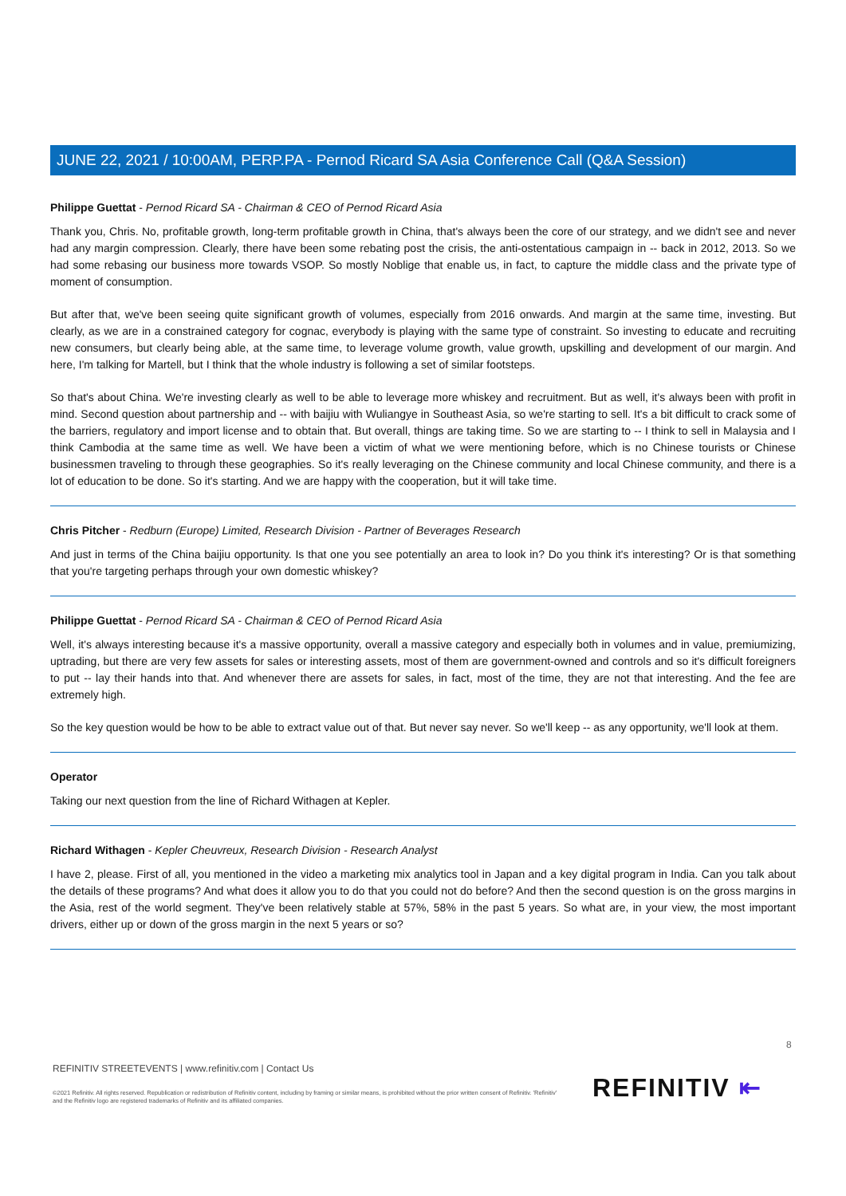JUNE 22, 2021 / 10:00AM, PERP.PA - Pernod Ricard SA Asia Conference Call (Q&A Session)
Philippe Guettat - Pernod Ricard SA - Chairman & CEO of Pernod Ricard Asia
Thank you, Chris. No, profitable growth, long-term profitable growth in China, that's always been the core of our strategy, and we didn't see and never had any margin compression. Clearly, there have been some rebating post the crisis, the anti-ostentatious campaign in -- back in 2012, 2013. So we had some rebasing our business more towards VSOP. So mostly Noblige that enable us, in fact, to capture the middle class and the private type of moment of consumption.
But after that, we've been seeing quite significant growth of volumes, especially from 2016 onwards. And margin at the same time, investing. But clearly, as we are in a constrained category for cognac, everybody is playing with the same type of constraint. So investing to educate and recruiting new consumers, but clearly being able, at the same time, to leverage volume growth, value growth, upskilling and development of our margin. And here, I'm talking for Martell, but I think that the whole industry is following a set of similar footsteps.
So that's about China. We're investing clearly as well to be able to leverage more whiskey and recruitment. But as well, it's always been with profit in mind. Second question about partnership and -- with baijiu with Wuliangye in Southeast Asia, so we're starting to sell. It's a bit difficult to crack some of the barriers, regulatory and import license and to obtain that. But overall, things are taking time. So we are starting to -- I think to sell in Malaysia and I think Cambodia at the same time as well. We have been a victim of what we were mentioning before, which is no Chinese tourists or Chinese businessmen traveling to through these geographies. So it's really leveraging on the Chinese community and local Chinese community, and there is a lot of education to be done. So it's starting. And we are happy with the cooperation, but it will take time.
Chris Pitcher - Redburn (Europe) Limited, Research Division - Partner of Beverages Research
And just in terms of the China baijiu opportunity. Is that one you see potentially an area to look in? Do you think it's interesting? Or is that something that you're targeting perhaps through your own domestic whiskey?
Philippe Guettat - Pernod Ricard SA - Chairman & CEO of Pernod Ricard Asia
Well, it's always interesting because it's a massive opportunity, overall a massive category and especially both in volumes and in value, premiumizing, uptrading, but there are very few assets for sales or interesting assets, most of them are government-owned and controls and so it's difficult foreigners to put -- lay their hands into that. And whenever there are assets for sales, in fact, most of the time, they are not that interesting. And the fee are extremely high.
So the key question would be how to be able to extract value out of that. But never say never. So we'll keep -- as any opportunity, we'll look at them.
Operator
Taking our next question from the line of Richard Withagen at Kepler.
Richard Withagen - Kepler Cheuvreux, Research Division - Research Analyst
I have 2, please. First of all, you mentioned in the video a marketing mix analytics tool in Japan and a key digital program in India. Can you talk about the details of these programs? And what does it allow you to do that you could not do before? And then the second question is on the gross margins in the Asia, rest of the world segment. They've been relatively stable at 57%, 58% in the past 5 years. So what are, in your view, the most important drivers, either up or down of the gross margin in the next 5 years or so?
8
REFINITIV STREETEVENTS | www.refinitiv.com | Contact Us
©2021 Refinitiv. All rights reserved. Republication or redistribution of Refinitiv content, including by framing or similar means, is prohibited without the prior written consent of Refinitiv. 'Refinitiv' and the Refinitiv logo are registered trademarks of Refinitiv and its affiliated companies.
REFINITIV ⇤